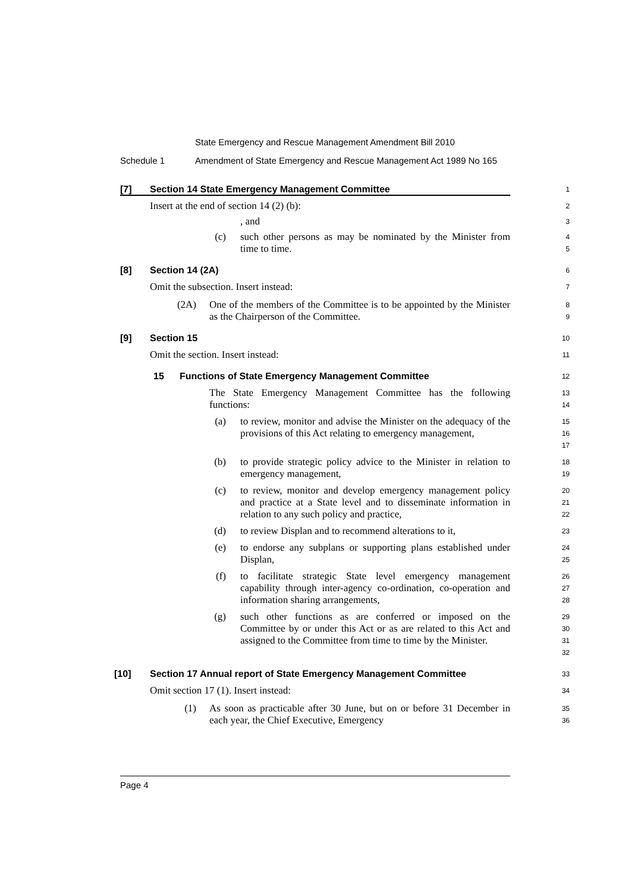State Emergency and Rescue Management Amendment Bill 2010
Schedule 1 Amendment of State Emergency and Rescue Management Act 1989 No 165
[7] Section 14 State Emergency Management Committee
1
Insert at the end of section 14 (2) (b):
2
, and
3
(c) such other persons as may be nominated by the Minister from time to time.
4
5
[8] Section 14 (2A)
6
Omit the subsection. Insert instead:
7
(2A) One of the members of the Committee is to be appointed by the Minister as the Chairperson of the Committee.
8
9
[9] Section 15
10
Omit the section. Insert instead:
11
15 Functions of State Emergency Management Committee
12
The State Emergency Management Committee has the following functions:
13
14
(a) to review, monitor and advise the Minister on the adequacy of the provisions of this Act relating to emergency management,
15
16
17
(b) to provide strategic policy advice to the Minister in relation to emergency management,
18
19
(c) to review, monitor and develop emergency management policy and practice at a State level and to disseminate information in relation to any such policy and practice,
20
21
22
(d) to review Displan and to recommend alterations to it,
23
(e) to endorse any subplans or supporting plans established under Displan,
24
25
(f) to facilitate strategic State level emergency management capability through inter-agency co-ordination, co-operation and information sharing arrangements,
26
27
28
(g) such other functions as are conferred or imposed on the Committee by or under this Act or as are related to this Act and assigned to the Committee from time to time by the Minister.
29
30
31
32
[10] Section 17 Annual report of State Emergency Management Committee
33
Omit section 17 (1). Insert instead:
34
(1) As soon as practicable after 30 June, but on or before 31 December in each year, the Chief Executive, Emergency
35
36
Page 4